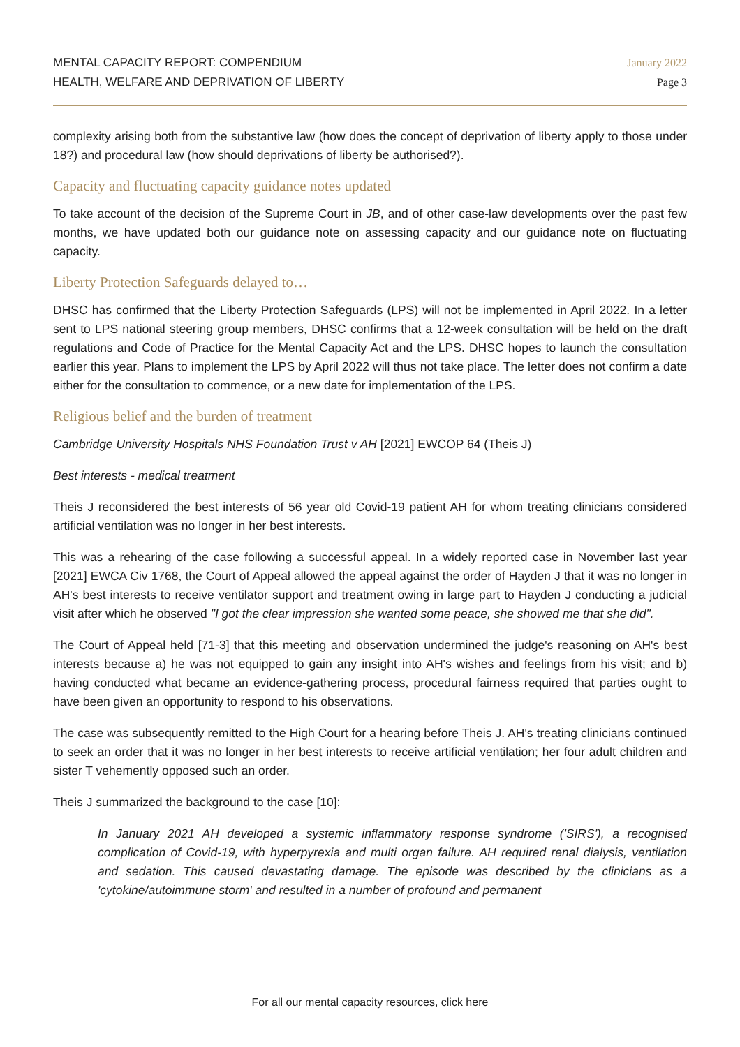MENTAL CAPACITY REPORT: COMPENDIUM
HEALTH, WELFARE AND DEPRIVATION OF LIBERTY
January 2022
Page 3
complexity arising both from the substantive law (how does the concept of deprivation of liberty apply to those under 18?) and procedural law (how should deprivations of liberty be authorised?).
Capacity and fluctuating capacity guidance notes updated
To take account of the decision of the Supreme Court in JB, and of other case-law developments over the past few months, we have updated both our guidance note on assessing capacity and our guidance note on fluctuating capacity.
Liberty Protection Safeguards delayed to…
DHSC has confirmed that the Liberty Protection Safeguards (LPS) will not be implemented in April 2022. In a letter sent to LPS national steering group members, DHSC confirms that a 12-week consultation will be held on the draft regulations and Code of Practice for the Mental Capacity Act and the LPS. DHSC hopes to launch the consultation earlier this year. Plans to implement the LPS by April 2022 will thus not take place. The letter does not confirm a date either for the consultation to commence, or a new date for implementation of the LPS.
Religious belief and the burden of treatment
Cambridge University Hospitals NHS Foundation Trust v AH [2021] EWCOP 64 (Theis J)
Best interests - medical treatment
Theis J reconsidered the best interests of 56 year old Covid-19 patient AH for whom treating clinicians considered artificial ventilation was no longer in her best interests.
This was a rehearing of the case following a successful appeal. In a widely reported case in November last year [2021] EWCA Civ 1768, the Court of Appeal allowed the appeal against the order of Hayden J that it was no longer in AH's best interests to receive ventilator support and treatment owing in large part to Hayden J conducting a judicial visit after which he observed "I got the clear impression she wanted some peace, she showed me that she did".
The Court of Appeal held [71-3] that this meeting and observation undermined the judge's reasoning on AH's best interests because a) he was not equipped to gain any insight into AH's wishes and feelings from his visit; and b) having conducted what became an evidence-gathering process, procedural fairness required that parties ought to have been given an opportunity to respond to his observations.
The case was subsequently remitted to the High Court for a hearing before Theis J. AH's treating clinicians continued to seek an order that it was no longer in her best interests to receive artificial ventilation; her four adult children and sister T vehemently opposed such an order.
Theis J summarized the background to the case [10]:
In January 2021 AH developed a systemic inflammatory response syndrome ('SIRS'), a recognised complication of Covid-19, with hyperpyrexia and multi organ failure. AH required renal dialysis, ventilation and sedation. This caused devastating damage. The episode was described by the clinicians as a 'cytokine/autoimmune storm' and resulted in a number of profound and permanent
For all our mental capacity resources, click here